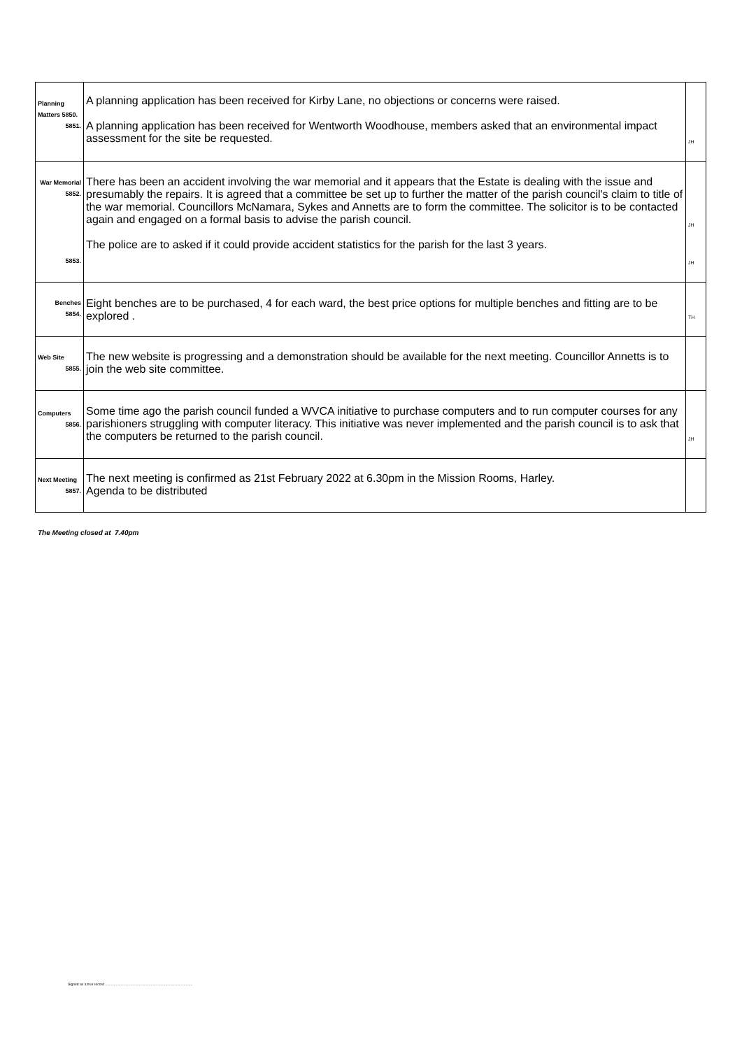| Planning Matters 5850. 5851. | A planning application has been received for Kirby Lane, no objections or concerns were raised. A planning application has been received for Wentworth Woodhouse, members asked that an environmental impact assessment for the site be requested. | JH |
| War Memorial 5852. 5853. | There has been an accident involving the war memorial and it appears that the Estate is dealing with the issue and presumably the repairs. It is agreed that a committee be set up to further the matter of the parish council's claim to title of the war memorial. Councillors McNamara, Sykes and Annetts are to form the committee. The solicitor is to be contacted again and engaged on a formal basis to advise the parish council. The police are to asked if it could provide accident statistics for the parish for the last 3 years. | JH JH |
| Benches 5854. | Eight benches are to be purchased, 4 for each ward, the best price options for multiple benches and fitting are to be explored . | TH |
| Web Site 5855. | The new website is progressing and a demonstration should be available for the next meeting. Councillor Annetts is to join the web site committee. | |
| Computers 5856. | Some time ago the parish council funded a WVCA initiative to purchase computers and to run computer courses for any parishioners struggling with computer literacy. This initiative was never implemented and the parish council is to ask that the computers be returned to the parish council. | JH |
| Next Meeting 5857. | The next meeting is confirmed as 21st February 2022 at 6.30pm in the Mission Rooms, Harley. Agenda to be distributed | |
The Meeting closed at 7.40pm
Signed as a true record ..........................................................................................